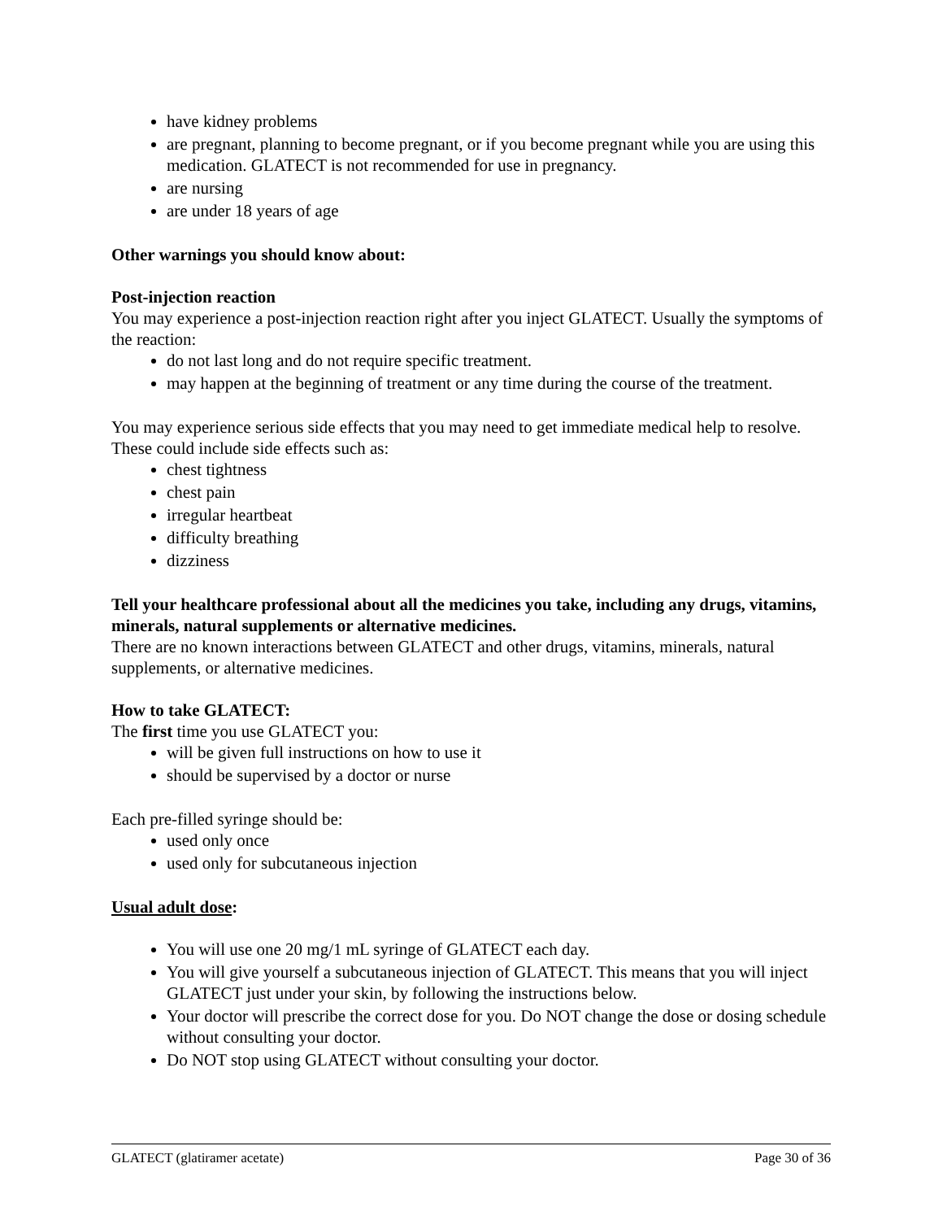have kidney problems
are pregnant, planning to become pregnant, or if you become pregnant while you are using this medication. GLATECT is not recommended for use in pregnancy.
are nursing
are under 18 years of age
Other warnings you should know about:
Post-injection reaction
You may experience a post-injection reaction right after you inject GLATECT. Usually the symptoms of the reaction:
do not last long and do not require specific treatment.
may happen at the beginning of treatment or any time during the course of the treatment.
You may experience serious side effects that you may need to get immediate medical help to resolve. These could include side effects such as:
chest tightness
chest pain
irregular heartbeat
difficulty breathing
dizziness
Tell your healthcare professional about all the medicines you take, including any drugs, vitamins, minerals, natural supplements or alternative medicines.
There are no known interactions between GLATECT and other drugs, vitamins, minerals, natural supplements, or alternative medicines.
How to take GLATECT:
The first time you use GLATECT you:
will be given full instructions on how to use it
should be supervised by a doctor or nurse
Each pre-filled syringe should be:
used only once
used only for subcutaneous injection
Usual adult dose:
You will use one 20 mg/1 mL syringe of GLATECT each day.
You will give yourself a subcutaneous injection of GLATECT. This means that you will inject GLATECT just under your skin, by following the instructions below.
Your doctor will prescribe the correct dose for you. Do NOT change the dose or dosing schedule without consulting your doctor.
Do NOT stop using GLATECT without consulting your doctor.
GLATECT (glatiramer acetate) Page 30 of 36